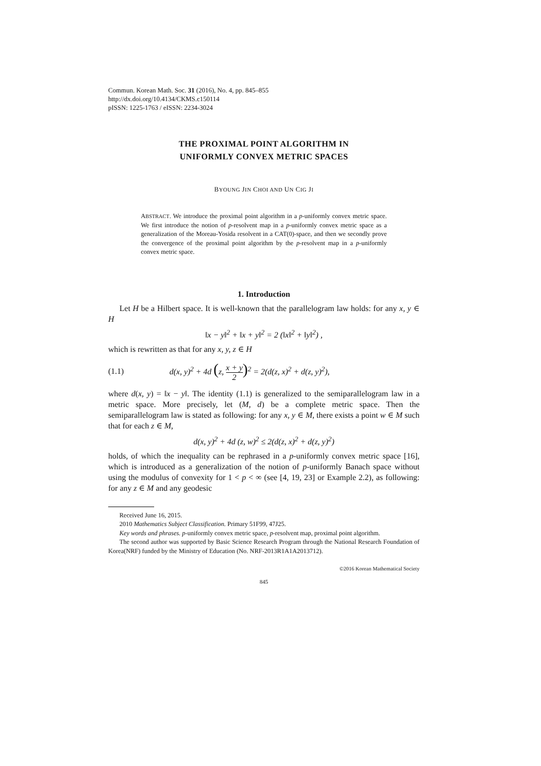Commun. Korean Math. Soc. 31 (2016), No. 4, pp. 845–855
http://dx.doi.org/10.4134/CKMS.c150114
pISSN: 1225-1763 / eISSN: 2234-3024
THE PROXIMAL POINT ALGORITHM IN
UNIFORMLY CONVEX METRIC SPACES
BYOUNG JIN CHOI AND UN CIG JI
ABSTRACT. We introduce the proximal point algorithm in a p-uniformly convex metric space. We first introduce the notion of p-resolvent map in a p-uniformly convex metric space as a generalization of the Moreau-Yosida resolvent in a CAT(0)-space, and then we secondly prove the convergence of the proximal point algorithm by the p-resolvent map in a p-uniformly convex metric space.
1. Introduction
Let H be a Hilbert space. It is well-known that the parallelogram law holds: for any x, y ∈ H
‖x − y‖<sup>2</sup> + ‖x + y‖<sup>2</sup> = 2 (‖x‖<sup>2</sup> + ‖y‖<sup>2</sup>) ,
which is rewritten as that for any x, y, z ∈ H
(1.1) d(x, y)<sup>2</sup> + 4d (z, x + y 2)<sup>2</sup> = 2(d(z, x)<sup>2</sup> + d(z, y)<sup>2</sup>),
where d(x, y) = ‖x − y‖. The identity (1.1) is generalized to the semiparallelogram law in a metric space. More precisely, let (M, d) be a complete metric space. Then the semiparallelogram law is stated as following: for any x, y ∈ M, there exists a point w ∈ M such that for each z ∈ M,
d(x, y)<sup>2</sup> + 4d (z, w)<sup>2</sup> ≤ 2(d(z, x)<sup>2</sup> + d(z, y)<sup>2</sup>)
holds, of which the inequality can be rephrased in a p-uniformly convex metric space [16], which is introduced as a generalization of the notion of p-uniformly Banach space without using the modulus of convexity for 1 < p < ∞ (see [4, 19, 23] or Example 2.2), as following: for any z ∈ M and any geodesic
Received June 16, 2015.
2010 Mathematics Subject Classification. Primary 51F99, 47J25.
Key words and phrases. p-uniformly convex metric space, p-resolvent map, proximal point algorithm.
The second author was supported by Basic Science Research Program through the National Research Foundation of Korea(NRF) funded by the Ministry of Education (No. NRF-2013R1A1A2013712).
©2016 Korean Mathematical Society
845